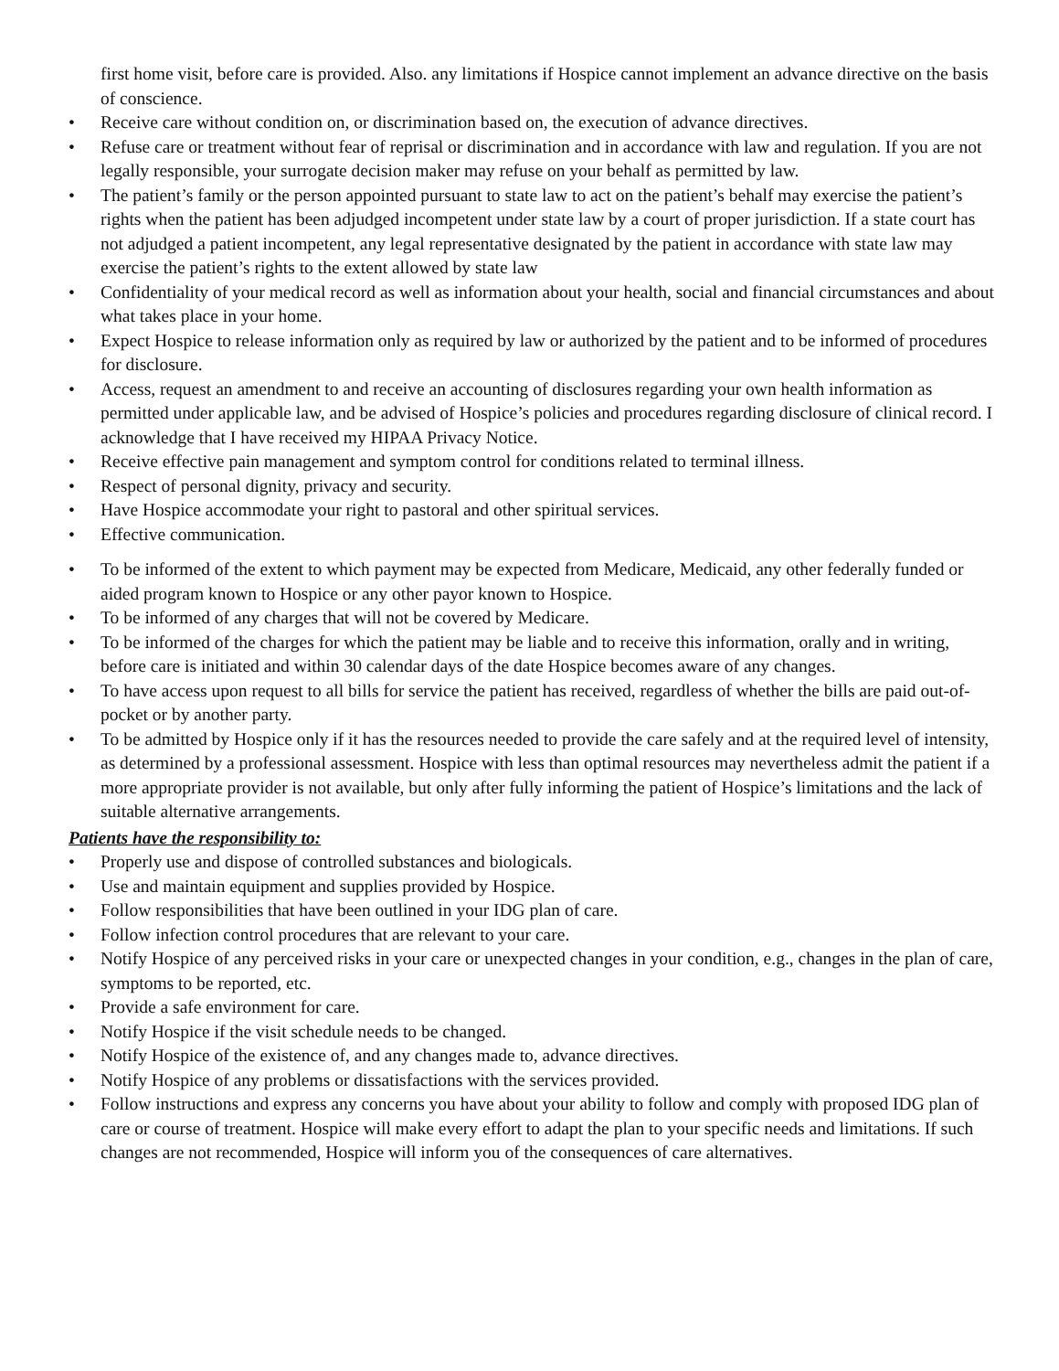first home visit, before care is provided. Also. any limitations if Hospice cannot implement an advance directive on the basis of conscience.
• Receive care without condition on, or discrimination based on, the execution of advance directives.
• Refuse care or treatment without fear of reprisal or discrimination and in accordance with law and regulation. If you are not legally responsible, your surrogate decision maker may refuse on your behalf as permitted by law.
• The patient’s family or the person appointed pursuant to state law to act on the patient’s behalf may exercise the patient’s rights when the patient has been adjudged incompetent under state law by a court of proper jurisdiction. If a state court has not adjudged a patient incompetent, any legal representative designated by the patient in accordance with state law may exercise the patient’s rights to the extent allowed by state law
• Confidentiality of your medical record as well as information about your health, social and financial circumstances and about what takes place in your home.
• Expect Hospice to release information only as required by law or authorized by the patient and to be informed of procedures for disclosure.
• Access, request an amendment to and receive an accounting of disclosures regarding your own health information as permitted under applicable law, and be advised of Hospice’s policies and procedures regarding disclosure of clinical record. I acknowledge that I have received my HIPAA Privacy Notice.
• Receive effective pain management and symptom control for conditions related to terminal illness.
• Respect of personal dignity, privacy and security.
• Have Hospice accommodate your right to pastoral and other spiritual services.
• Effective communication.
• To be informed of the extent to which payment may be expected from Medicare, Medicaid, any other federally funded or aided program known to Hospice or any other payor known to Hospice.
• To be informed of any charges that will not be covered by Medicare.
• To be informed of the charges for which the patient may be liable and to receive this information, orally and in writing, before care is initiated and within 30 calendar days of the date Hospice becomes aware of any changes.
• To have access upon request to all bills for service the patient has received, regardless of whether the bills are paid out-of-pocket or by another party.
• To be admitted by Hospice only if it has the resources needed to provide the care safely and at the required level of intensity, as determined by a professional assessment. Hospice with less than optimal resources may nevertheless admit the patient if a more appropriate provider is not available, but only after fully informing the patient of Hospice’s limitations and the lack of suitable alternative arrangements.
Patients have the responsibility to:
• Properly use and dispose of controlled substances and biologicals.
• Use and maintain equipment and supplies provided by Hospice.
• Follow responsibilities that have been outlined in your IDG plan of care.
• Follow infection control procedures that are relevant to your care.
• Notify Hospice of any perceived risks in your care or unexpected changes in your condition, e.g., changes in the plan of care, symptoms to be reported, etc.
• Provide a safe environment for care.
• Notify Hospice if the visit schedule needs to be changed.
• Notify Hospice of the existence of, and any changes made to, advance directives.
• Notify Hospice of any problems or dissatisfactions with the services provided.
• Follow instructions and express any concerns you have about your ability to follow and comply with proposed IDG plan of care or course of treatment. Hospice will make every effort to adapt the plan to your specific needs and limitations. If such changes are not recommended, Hospice will inform you of the consequences of care alternatives.